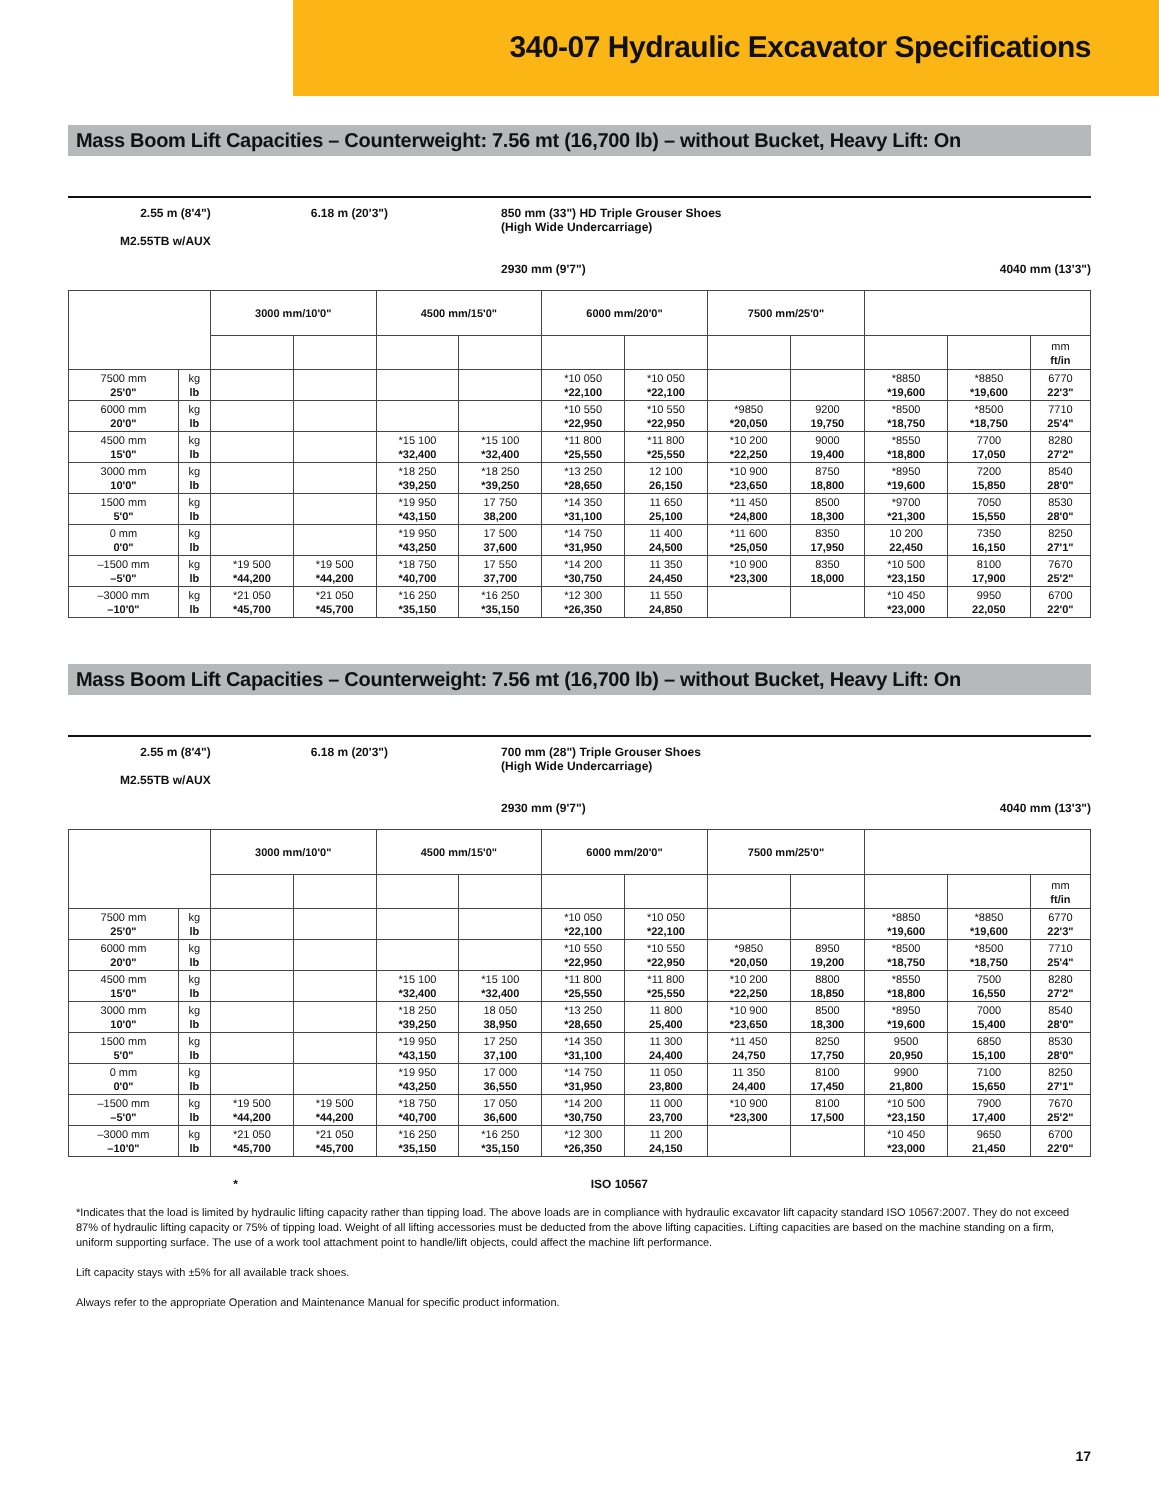340-07 Hydraulic Excavator Specifications
Mass Boom Lift Capacities – Counterweight: 7.56 mt (16,700 lb) – without Bucket, Heavy Lift: On
2.55 m (8'4")
M2.55TB w/AUX
6.18 m (20'3") 850 mm (33") HD Triple Grouser Shoes
(High Wide Undercarriage)
2930 mm (9'7")
4040 mm (13'3")
| | | 3000 mm/10'0" | | 4500 mm/15'0" | | 6000 mm/20'0" | | 7500 mm/25'0" | | | | |
| --- | --- | --- | --- | --- | --- | --- | --- | --- | --- | --- | --- | --- |
| | | | | | | | | | | | | mm ft/in |
| 7500 mm 25'0" | kg lb | | | | | *10 050 *22,100 | *10 050 *22,100 | | | *8850 *19,600 | *8850 *19,600 | 6770 22'3" |
| 6000 mm 20'0" | kg lb | | | | | *10 550 *22,950 | *10 550 *22,950 | *9850 *20,050 | 9200 19,750 | *8500 *18,750 | *8500 *18,750 | 7710 25'4" |
| 4500 mm 15'0" | kg lb | | | *15 100 *32,400 | *15 100 *32,400 | *11 800 *25,550 | *11 800 *25,550 | *10 200 *22,250 | 9000 19,400 | *8550 *18,800 | 7700 17,050 | 8280 27'2" |
| 3000 mm 10'0" | kg lb | | | *18 250 *39,250 | *18 250 *39,250 | *13 250 *28,650 | 12 100 26,150 | *10 900 *23,650 | 8750 18,800 | *8950 *19,600 | 7200 15,850 | 8540 28'0" |
| 1500 mm 5'0" | kg lb | | | *19 950 *43,150 | 17 750 38,200 | *14 350 *31,100 | 11 650 25,100 | *11 450 *24,800 | 8500 18,300 | *9700 *21,300 | 7050 15,550 | 8530 28'0" |
| 0 mm 0'0" | kg lb | | | *19 950 *43,250 | 17 500 37,600 | *14 750 *31,950 | 11 400 24,500 | *11 600 *25,050 | 8350 17,950 | 10 200 22,450 | 7350 16,150 | 8250 27'1" |
| –1500 mm –5'0" | kg lb | *19 500 *44,200 | *19 500 *44,200 | *18 750 *40,700 | 17 550 37,700 | *14 200 *30,750 | 11 350 24,450 | *10 900 *23,300 | 8350 18,000 | *10 500 *23,150 | 8100 17,900 | 7670 25'2" |
| –3000 mm –10'0" | kg lb | *21 050 *45,700 | *21 050 *45,700 | *16 250 *35,150 | *16 250 *35,150 | *12 300 *26,350 | 11 550 24,850 | | | *10 450 *23,000 | 9950 22,050 | 6700 22'0" |
Mass Boom Lift Capacities – Counterweight: 7.56 mt (16,700 lb) – without Bucket, Heavy Lift: On
2.55 m (8'4")
M2.55TB w/AUX
6.18 m (20'3") 700 mm (28") Triple Grouser Shoes
(High Wide Undercarriage)
2930 mm (9'7")
4040 mm (13'3")
| | | 3000 mm/10'0" | | 4500 mm/15'0" | | 6000 mm/20'0" | | 7500 mm/25'0" | | | | |
| --- | --- | --- | --- | --- | --- | --- | --- | --- | --- | --- | --- | --- |
| | | | | | | | | | | | | mm ft/in |
| 7500 mm 25'0" | kg lb | | | | | *10 050 *22,100 | *10 050 *22,100 | | | *8850 *19,600 | *8850 *19,600 | 6770 22'3" |
| 6000 mm 20'0" | kg lb | | | | | *10 550 *22,950 | *10 550 *22,950 | *9850 *20,050 | 8950 19,200 | *8500 *18,750 | *8500 *18,750 | 7710 25'4" |
| 4500 mm 15'0" | kg lb | | | *15 100 *32,400 | *15 100 *32,400 | *11 800 *25,550 | *11 800 *25,550 | *10 200 *22,250 | 8800 18,850 | *8550 *18,800 | 7500 16,550 | 8280 27'2" |
| 3000 mm 10'0" | kg lb | | | *18 250 *39,250 | 18 050 38,950 | *13 250 *28,650 | 11 800 25,400 | *10 900 *23,650 | 8500 18,300 | *8950 *19,600 | 7000 15,400 | 8540 28'0" |
| 1500 mm 5'0" | kg lb | | | *19 950 *43,150 | 17 250 37,100 | *14 350 *31,100 | 11 300 24,400 | *11 450 24,750 | 8250 17,750 | 9500 20,950 | 6850 15,100 | 8530 28'0" |
| 0 mm 0'0" | kg lb | | | *19 950 *43,250 | 17 000 36,550 | *14 750 *31,950 | 11 050 23,800 | 11 350 24,400 | 8100 17,450 | 9900 21,800 | 7100 15,650 | 8250 27'1" |
| –1500 mm –5'0" | kg lb | *19 500 *44,200 | *19 500 *44,200 | *18 750 *40,700 | 17 050 36,600 | *14 200 *30,750 | 11 000 23,700 | *10 900 *23,300 | 8100 17,500 | *10 500 *23,150 | 7900 17,400 | 7670 25'2" |
| –3000 mm –10'0" | kg lb | *21 050 *45,700 | *21 050 *45,700 | *16 250 *35,150 | *16 250 *35,150 | *12 300 *26,350 | 11 200 24,150 | | | *10 450 *23,000 | 9650 21,450 | 6700 22'0" |
* ISO 10567
*Indicates that the load is limited by hydraulic lifting capacity rather than tipping load. The above loads are in compliance with hydraulic excavator lift capacity standard ISO 10567:2007. They do not exceed 87% of hydraulic lifting capacity or 75% of tipping load. Weight of all lifting accessories must be deducted from the above lifting capacities. Lifting capacities are based on the machine standing on a firm, uniform supporting surface. The use of a work tool attachment point to handle/lift objects, could affect the machine lift performance.
Lift capacity stays with ±5% for all available track shoes.
Always refer to the appropriate Operation and Maintenance Manual for specific product information.
17